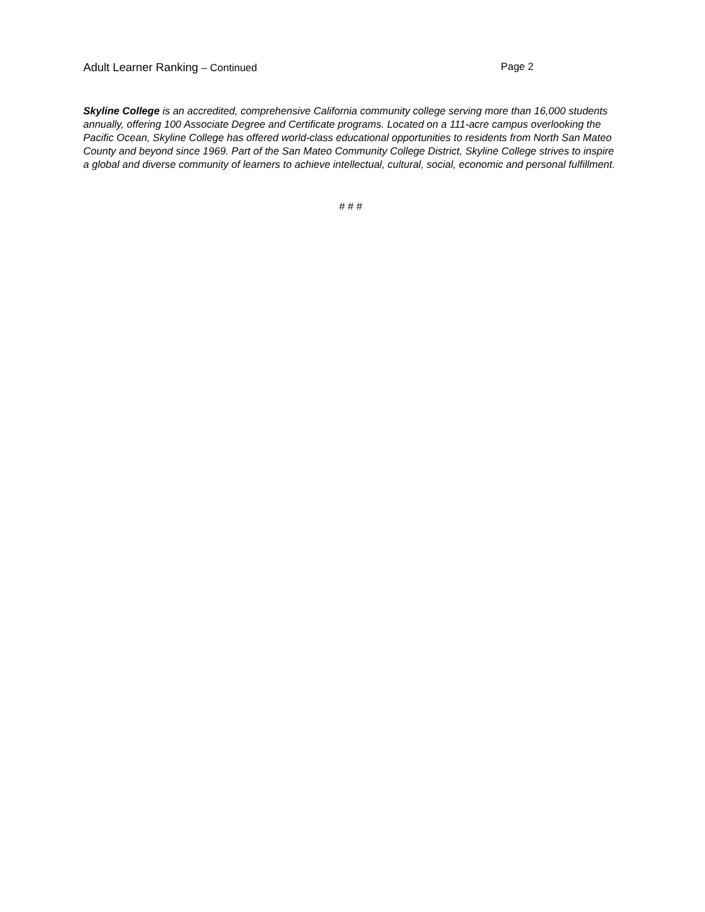Adult Learner Ranking – Continued Page 2
Skyline College is an accredited, comprehensive California community college serving more than 16,000 students annually, offering 100 Associate Degree and Certificate programs. Located on a 111-acre campus overlooking the Pacific Ocean, Skyline College has offered world-class educational opportunities to residents from North San Mateo County and beyond since 1969. Part of the San Mateo Community College District, Skyline College strives to inspire a global and diverse community of learners to achieve intellectual, cultural, social, economic and personal fulfillment.
# # #